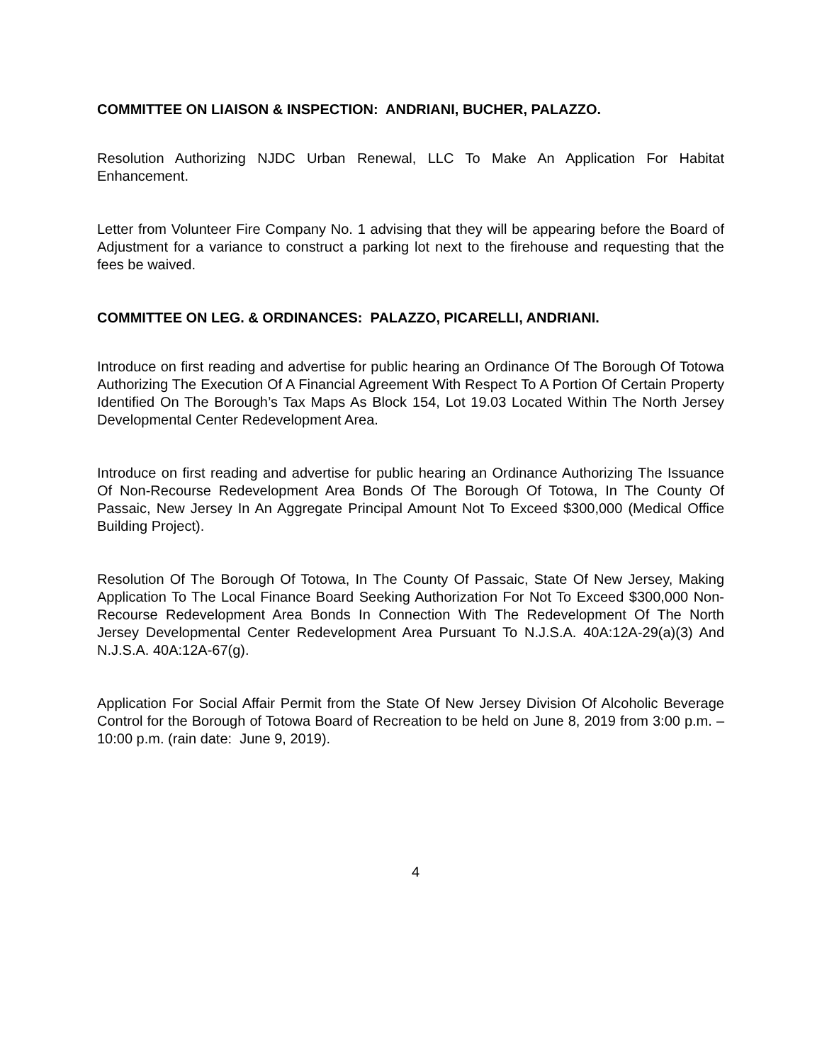COMMITTEE ON LIAISON & INSPECTION: ANDRIANI, BUCHER, PALAZZO.
Resolution Authorizing NJDC Urban Renewal, LLC To Make An Application For Habitat Enhancement.
Letter from Volunteer Fire Company No. 1 advising that they will be appearing before the Board of Adjustment for a variance to construct a parking lot next to the firehouse and requesting that the fees be waived.
COMMITTEE ON LEG. & ORDINANCES: PALAZZO, PICARELLI, ANDRIANI.
Introduce on first reading and advertise for public hearing an Ordinance Of The Borough Of Totowa Authorizing The Execution Of A Financial Agreement With Respect To A Portion Of Certain Property Identified On The Borough’s Tax Maps As Block 154, Lot 19.03 Located Within The North Jersey Developmental Center Redevelopment Area.
Introduce on first reading and advertise for public hearing an Ordinance Authorizing The Issuance Of Non-Recourse Redevelopment Area Bonds Of The Borough Of Totowa, In The County Of Passaic, New Jersey In An Aggregate Principal Amount Not To Exceed $300,000 (Medical Office Building Project).
Resolution Of The Borough Of Totowa, In The County Of Passaic, State Of New Jersey, Making Application To The Local Finance Board Seeking Authorization For Not To Exceed $300,000 Non-Recourse Redevelopment Area Bonds In Connection With The Redevelopment Of The North Jersey Developmental Center Redevelopment Area Pursuant To N.J.S.A. 40A:12A-29(a)(3) And N.J.S.A. 40A:12A-67(g).
Application For Social Affair Permit from the State Of New Jersey Division Of Alcoholic Beverage Control for the Borough of Totowa Board of Recreation to be held on June 8, 2019 from 3:00 p.m. – 10:00 p.m. (rain date: June 9, 2019).
4